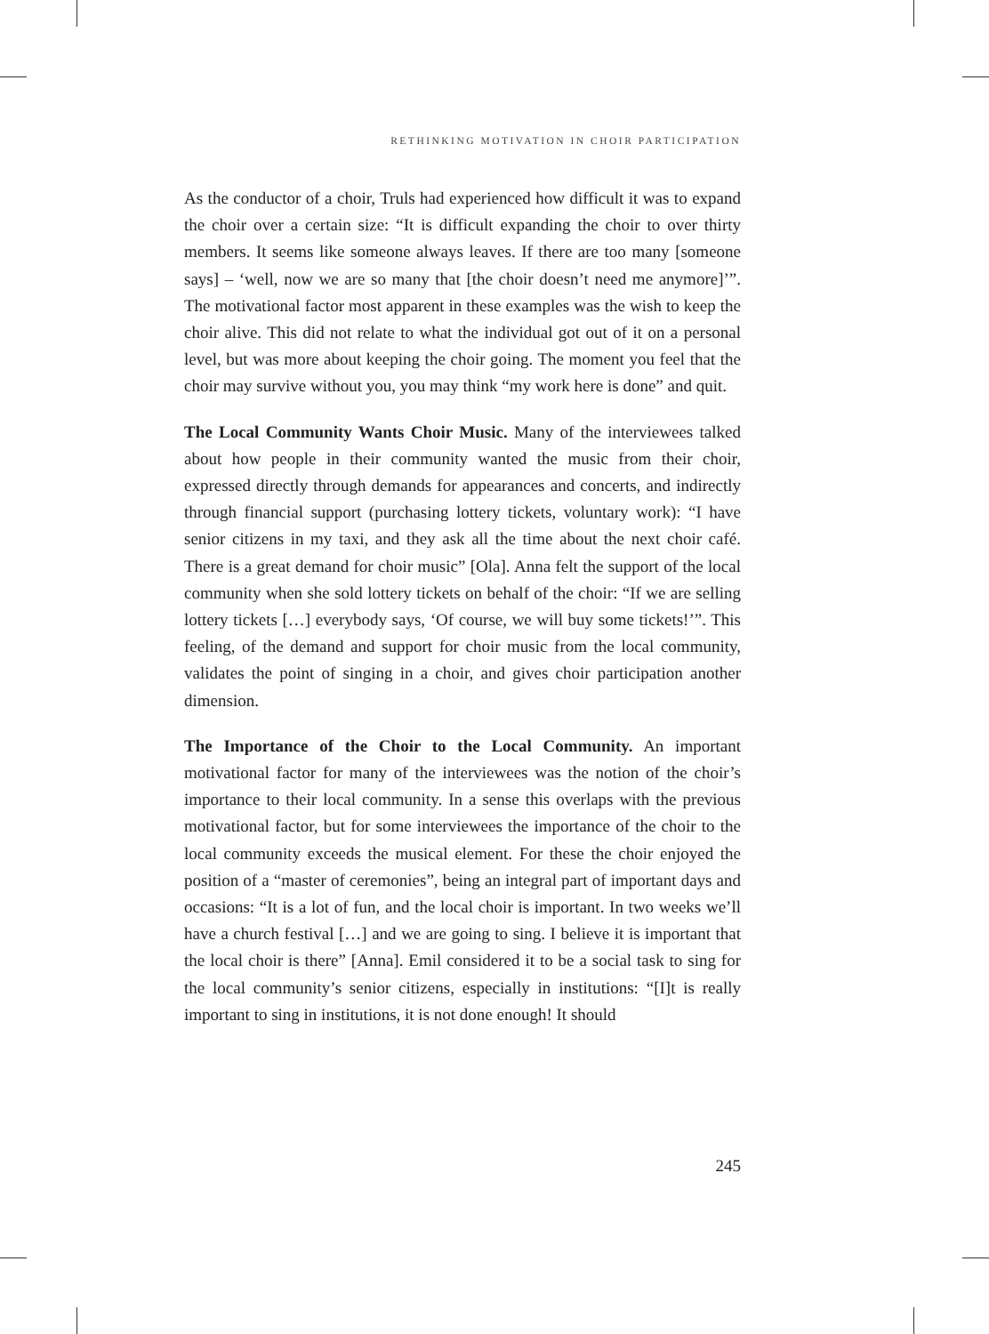RETHINKING MOTIVATION IN CHOIR PARTICIPATION
As the conductor of a choir, Truls had experienced how difficult it was to expand the choir over a certain size: “It is difficult expanding the choir to over thirty members. It seems like someone always leaves. If there are too many [someone says] – ‘well, now we are so many that [the choir doesn’t need me anymore]’”. The motivational factor most apparent in these examples was the wish to keep the choir alive. This did not relate to what the individual got out of it on a personal level, but was more about keeping the choir going. The moment you feel that the choir may survive without you, you may think “my work here is done” and quit.
The Local Community Wants Choir Music. Many of the interviewees talked about how people in their community wanted the music from their choir, expressed directly through demands for appearances and concerts, and indirectly through financial support (purchasing lottery tickets, voluntary work): “I have senior citizens in my taxi, and they ask all the time about the next choir café. There is a great demand for choir music” [Ola]. Anna felt the support of the local community when she sold lottery tickets on behalf of the choir: “If we are selling lottery tickets […] everybody says, ‘Of course, we will buy some tickets!’”. This feeling, of the demand and support for choir music from the local community, validates the point of singing in a choir, and gives choir participation another dimension.
The Importance of the Choir to the Local Community. An important motivational factor for many of the interviewees was the notion of the choir’s importance to their local community. In a sense this overlaps with the previous motivational factor, but for some interviewees the importance of the choir to the local community exceeds the musical element. For these the choir enjoyed the position of a “master of ceremonies”, being an integral part of important days and occasions: “It is a lot of fun, and the local choir is important. In two weeks we’ll have a church festival […] and we are going to sing. I believe it is important that the local choir is there” [Anna]. Emil considered it to be a social task to sing for the local community’s senior citizens, especially in institutions: “[I]t is really important to sing in institutions, it is not done enough! It should
245